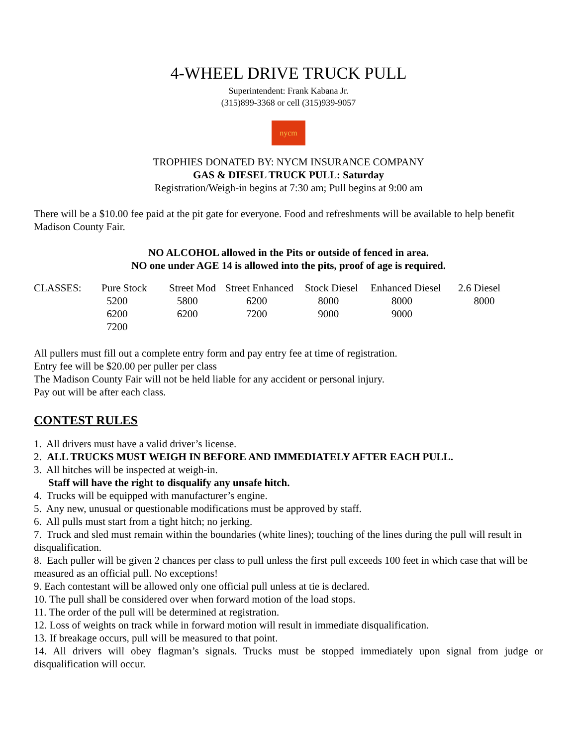4-WHEEL DRIVE TRUCK PULL
Superintendent: Frank Kabana Jr.
(315)899-3368 or cell (315)939-9057
nycm
TROPHIES DONATED BY: NYCM INSURANCE COMPANY
GAS & DIESEL TRUCK PULL: Saturday
Registration/Weigh-in begins at 7:30 am; Pull begins at 9:00 am
There will be a $10.00 fee paid at the pit gate for everyone. Food and refreshments will be available to help benefit Madison County Fair.
NO ALCOHOL allowed in the Pits or outside of fenced in area.
NO one under AGE 14 is allowed into the pits, proof of age is required.
| CLASSES: | Pure Stock | Street Mod | Street Enhanced | Stock Diesel | Enhanced Diesel | 2.6 Diesel |
| | 5200 | 5800 | 6200 | 8000 | 8000 | 8000 |
| | 6200 | 6200 | 7200 | 9000 | 9000 | |
| | 7200 | | | | | |
All pullers must fill out a complete entry form and pay entry fee at time of registration.
Entry fee will be $20.00 per puller per class
The Madison County Fair will not be held liable for any accident or personal injury.
Pay out will be after each class.
CONTEST RULES
1. All drivers must have a valid driver’s license.
2. ALL TRUCKS MUST WEIGH IN BEFORE AND IMMEDIATELY AFTER EACH PULL.
3. All hitches will be inspected at weigh-in.
Staff will have the right to disqualify any unsafe hitch.
4. Trucks will be equipped with manufacturer’s engine.
5. Any new, unusual or questionable modifications must be approved by staff.
6. All pulls must start from a tight hitch; no jerking.
7. Truck and sled must remain within the boundaries (white lines); touching of the lines during the pull will result in disqualification.
8. Each puller will be given 2 chances per class to pull unless the first pull exceeds 100 feet in which case that will be measured as an official pull. No exceptions!
9. Each contestant will be allowed only one official pull unless at tie is declared.
10. The pull shall be considered over when forward motion of the load stops.
11. The order of the pull will be determined at registration.
12. Loss of weights on track while in forward motion will result in immediate disqualification.
13. If breakage occurs, pull will be measured to that point.
14. All drivers will obey flagman’s signals. Trucks must be stopped immediately upon signal from judge or disqualification will occur.